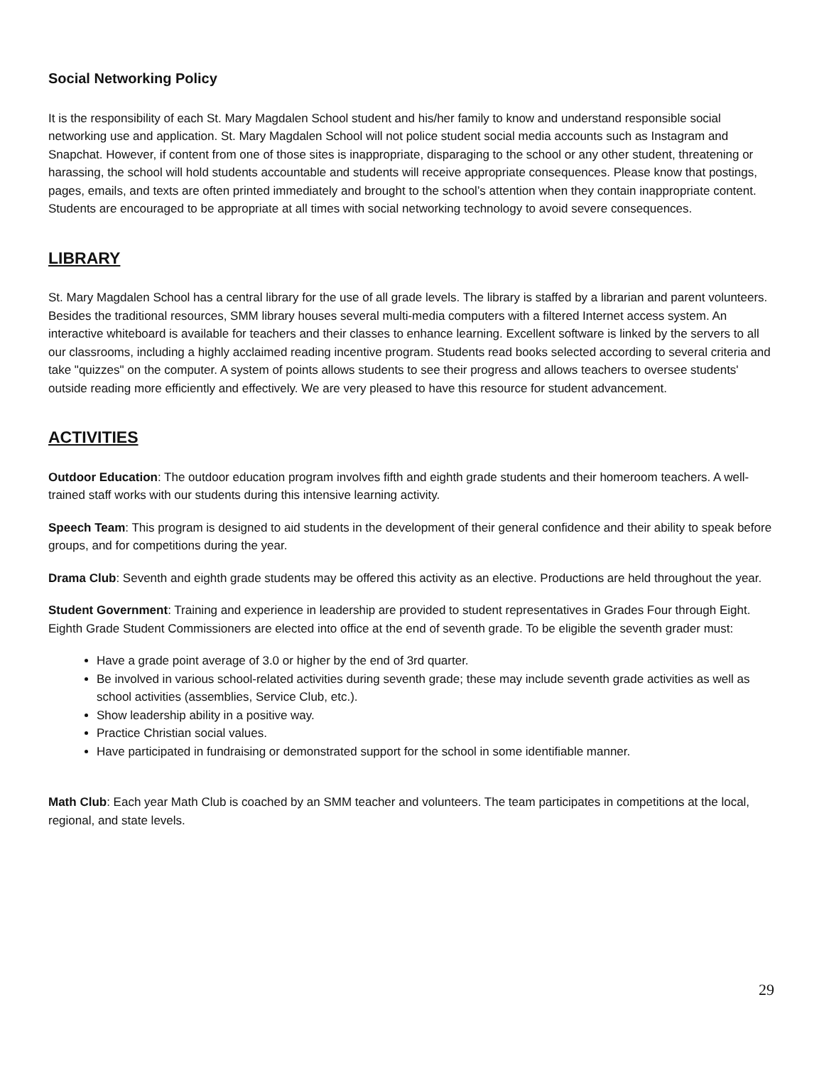Social Networking Policy
It is the responsibility of each St. Mary Magdalen School student and his/her family to know and understand responsible social networking use and application. St. Mary Magdalen School will not police student social media accounts such as Instagram and Snapchat. However, if content from one of those sites is inappropriate, disparaging to the school or any other student, threatening or harassing, the school will hold students accountable and students will receive appropriate consequences. Please know that postings, pages, emails, and texts are often printed immediately and brought to the school’s attention when they contain inappropriate content. Students are encouraged to be appropriate at all times with social networking technology to avoid severe consequences.
LIBRARY
St. Mary Magdalen School has a central library for the use of all grade levels. The library is staffed by a librarian and parent volunteers. Besides the traditional resources, SMM library houses several multi-media computers with a filtered Internet access system. An interactive whiteboard is available for teachers and their classes to enhance learning. Excellent software is linked by the servers to all our classrooms, including a highly acclaimed reading incentive program. Students read books selected according to several criteria and take "quizzes" on the computer. A system of points allows students to see their progress and allows teachers to oversee students' outside reading more efficiently and effectively. We are very pleased to have this resource for student advancement.
ACTIVITIES
Outdoor Education: The outdoor education program involves fifth and eighth grade students and their homeroom teachers. A well-trained staff works with our students during this intensive learning activity.
Speech Team: This program is designed to aid students in the development of their general confidence and their ability to speak before groups, and for competitions during the year.
Drama Club: Seventh and eighth grade students may be offered this activity as an elective. Productions are held throughout the year.
Student Government: Training and experience in leadership are provided to student representatives in Grades Four through Eight. Eighth Grade Student Commissioners are elected into office at the end of seventh grade. To be eligible the seventh grader must:
Have a grade point average of 3.0 or higher by the end of 3rd quarter.
Be involved in various school-related activities during seventh grade; these may include seventh grade activities as well as school activities (assemblies, Service Club, etc.).
Show leadership ability in a positive way.
Practice Christian social values.
Have participated in fundraising or demonstrated support for the school in some identifiable manner.
Math Club: Each year Math Club is coached by an SMM teacher and volunteers. The team participates in competitions at the local, regional, and state levels.
29